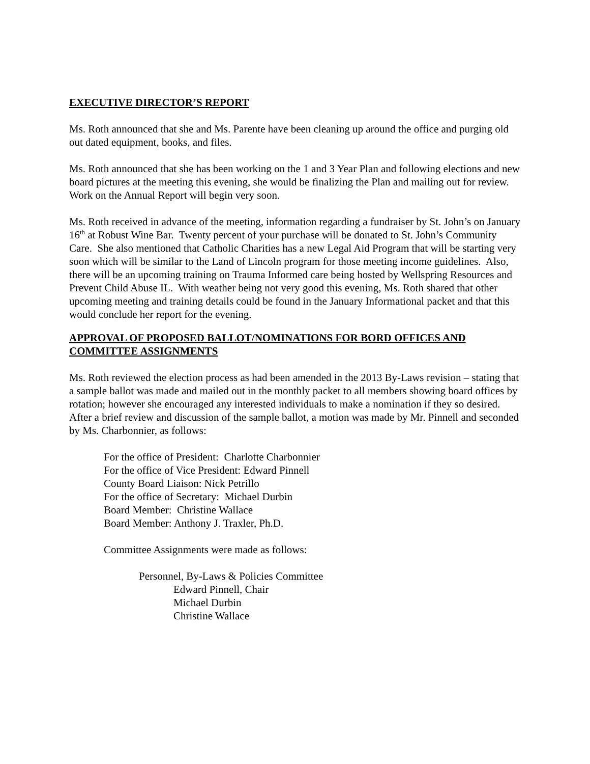EXECUTIVE DIRECTOR’S REPORT
Ms. Roth announced that she and Ms. Parente have been cleaning up around the office and purging old out dated equipment, books, and files.
Ms. Roth announced that she has been working on the 1 and 3 Year Plan and following elections and new board pictures at the meeting this evening, she would be finalizing the Plan and mailing out for review. Work on the Annual Report will begin very soon.
Ms. Roth received in advance of the meeting, information regarding a fundraiser by St. John’s on January 16<sup>th</sup> at Robust Wine Bar. Twenty percent of your purchase will be donated to St. John’s Community Care. She also mentioned that Catholic Charities has a new Legal Aid Program that will be starting very soon which will be similar to the Land of Lincoln program for those meeting income guidelines. Also, there will be an upcoming training on Trauma Informed care being hosted by Wellspring Resources and Prevent Child Abuse IL. With weather being not very good this evening, Ms. Roth shared that other upcoming meeting and training details could be found in the January Informational packet and that this would conclude her report for the evening.
APPROVAL OF PROPOSED BALLOT/NOMINATIONS FOR BORD OFFICES AND COMMITTEE ASSIGNMENTS
Ms. Roth reviewed the election process as had been amended in the 2013 By-Laws revision – stating that a sample ballot was made and mailed out in the monthly packet to all members showing board offices by rotation; however she encouraged any interested individuals to make a nomination if they so desired. After a brief review and discussion of the sample ballot, a motion was made by Mr. Pinnell and seconded by Ms. Charbonnier, as follows:
For the office of President: Charlotte Charbonnier
For the office of Vice President: Edward Pinnell
County Board Liaison: Nick Petrillo
For the office of Secretary: Michael Durbin
Board Member: Christine Wallace
Board Member: Anthony J. Traxler, Ph.D.
Committee Assignments were made as follows:
Personnel, By-Laws & Policies Committee
Edward Pinnell, Chair
Michael Durbin
Christine Wallace